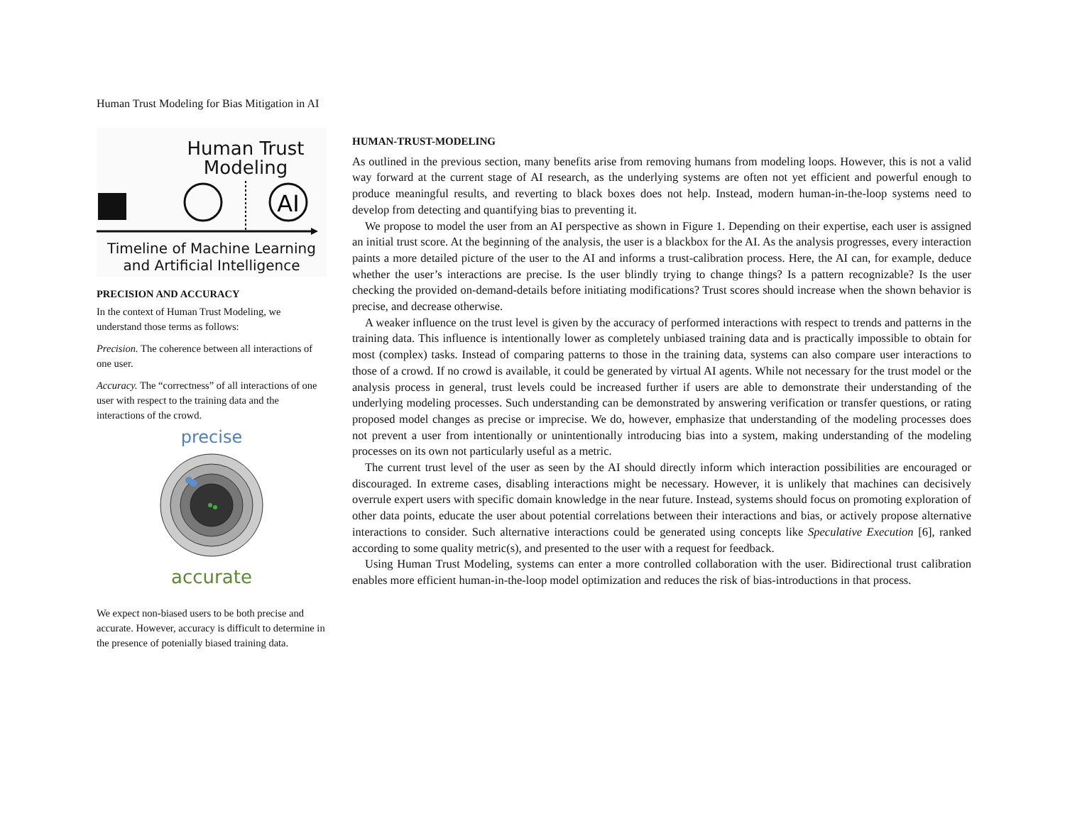Human Trust Modeling for Bias Mitigation in AI
Human Trust
Modeling
AI
Timeline of Machine Learning
and Artificial Intelligence
PRECISION AND ACCURACY
In the context of Human Trust Modeling, we understand those terms as follows:
Precision. The coherence between all interactions of one user.
Accuracy. The “correctness” of all interactions of one user with respect to the training data and the interactions of the crowd.
precise
accurate
We expect non-biased users to be both precise and accurate. However, accuracy is difficult to determine in the presence of potenially biased training data.
HUMAN-TRUST-MODELING
As outlined in the previous section, many benefits arise from removing humans from modeling loops. However, this is not a valid way forward at the current stage of AI research, as the underlying systems are often not yet efficient and powerful enough to produce meaningful results, and reverting to black boxes does not help. Instead, modern human-in-the-loop systems need to develop from detecting and quantifying bias to preventing it.
We propose to model the user from an AI perspective as shown in Figure 1. Depending on their expertise, each user is assigned an initial trust score. At the beginning of the analysis, the user is a blackbox for the AI. As the analysis progresses, every interaction paints a more detailed picture of the user to the AI and informs a trust-calibration process. Here, the AI can, for example, deduce whether the user’s interactions are precise. Is the user blindly trying to change things? Is a pattern recognizable? Is the user checking the provided on-demand-details before initiating modifications? Trust scores should increase when the shown behavior is precise, and decrease otherwise.
A weaker influence on the trust level is given by the accuracy of performed interactions with respect to trends and patterns in the training data. This influence is intentionally lower as completely unbiased training data and is practically impossible to obtain for most (complex) tasks. Instead of comparing patterns to those in the training data, systems can also compare user interactions to those of a crowd. If no crowd is available, it could be generated by virtual AI agents. While not necessary for the trust model or the analysis process in general, trust levels could be increased further if users are able to demonstrate their understanding of the underlying modeling processes. Such understanding can be demonstrated by answering verification or transfer questions, or rating proposed model changes as precise or imprecise. We do, however, emphasize that understanding of the modeling processes does not prevent a user from intentionally or unintentionally introducing bias into a system, making understanding of the modeling processes on its own not particularly useful as a metric.
The current trust level of the user as seen by the AI should directly inform which interaction possibilities are encouraged or discouraged. In extreme cases, disabling interactions might be necessary. However, it is unlikely that machines can decisively overrule expert users with specific domain knowledge in the near future. Instead, systems should focus on promoting exploration of other data points, educate the user about potential correlations between their interactions and bias, or actively propose alternative interactions to consider. Such alternative interactions could be generated using concepts like Speculative Execution [6], ranked according to some quality metric(s), and presented to the user with a request for feedback.
Using Human Trust Modeling, systems can enter a more controlled collaboration with the user. Bidirectional trust calibration enables more efficient human-in-the-loop model optimization and reduces the risk of bias-introductions in that process.